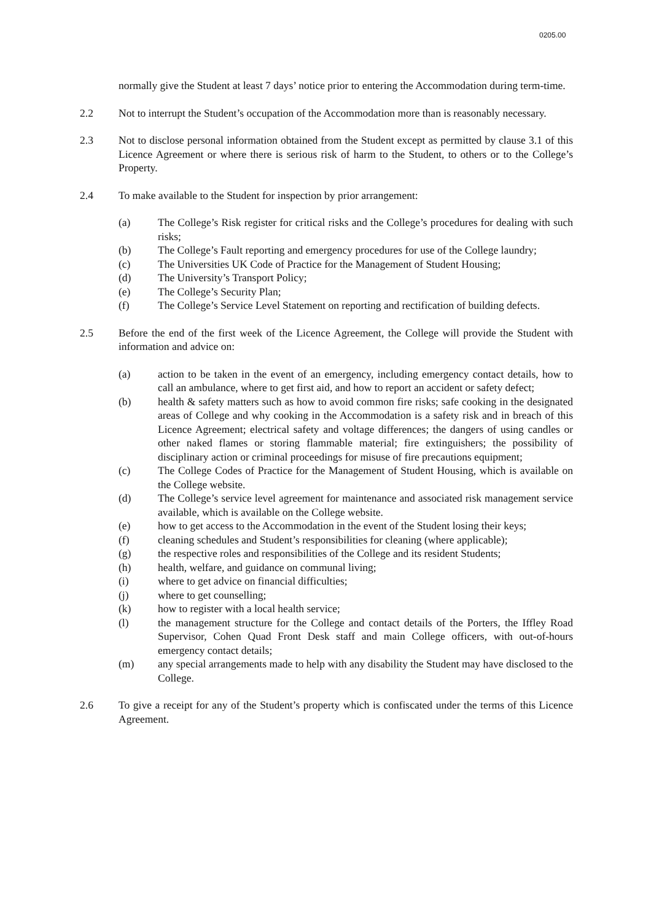0205.00
normally give the Student at least 7 days’ notice prior to entering the Accommodation during term-time.
2.2 Not to interrupt the Student’s occupation of the Accommodation more than is reasonably necessary.
2.3 Not to disclose personal information obtained from the Student except as permitted by clause 3.1 of this Licence Agreement or where there is serious risk of harm to the Student, to others or to the College’s Property.
2.4 To make available to the Student for inspection by prior arrangement:
(a) The College’s Risk register for critical risks and the College’s procedures for dealing with such risks;
(b) The College’s Fault reporting and emergency procedures for use of the College laundry;
(c) The Universities UK Code of Practice for the Management of Student Housing;
(d) The University’s Transport Policy;
(e) The College’s Security Plan;
(f) The College’s Service Level Statement on reporting and rectification of building defects.
2.5 Before the end of the first week of the Licence Agreement, the College will provide the Student with information and advice on:
(a) action to be taken in the event of an emergency, including emergency contact details, how to call an ambulance, where to get first aid, and how to report an accident or safety defect;
(b) health & safety matters such as how to avoid common fire risks; safe cooking in the designated areas of College and why cooking in the Accommodation is a safety risk and in breach of this Licence Agreement; electrical safety and voltage differences; the dangers of using candles or other naked flames or storing flammable material; fire extinguishers; the possibility of disciplinary action or criminal proceedings for misuse of fire precautions equipment;
(c) The College Codes of Practice for the Management of Student Housing, which is available on the College website.
(d) The College’s service level agreement for maintenance and associated risk management service available, which is available on the College website.
(e) how to get access to the Accommodation in the event of the Student losing their keys;
(f) cleaning schedules and Student’s responsibilities for cleaning (where applicable);
(g) the respective roles and responsibilities of the College and its resident Students;
(h) health, welfare, and guidance on communal living;
(i) where to get advice on financial difficulties;
(j) where to get counselling;
(k) how to register with a local health service;
(l) the management structure for the College and contact details of the Porters, the Iffley Road Supervisor, Cohen Quad Front Desk staff and main College officers, with out-of-hours emergency contact details;
(m) any special arrangements made to help with any disability the Student may have disclosed to the College.
2.6 To give a receipt for any of the Student’s property which is confiscated under the terms of this Licence Agreement.